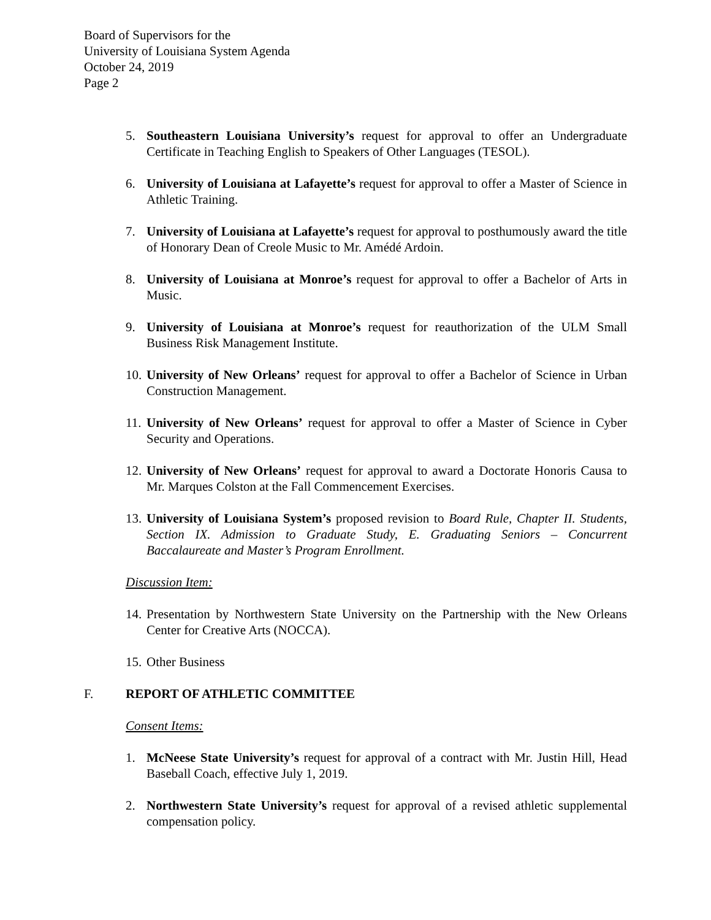Board of Supervisors for the
University of Louisiana System Agenda
October 24, 2019
Page 2
5. Southeastern Louisiana University’s request for approval to offer an Undergraduate Certificate in Teaching English to Speakers of Other Languages (TESOL).
6. University of Louisiana at Lafayette’s request for approval to offer a Master of Science in Athletic Training.
7. University of Louisiana at Lafayette’s request for approval to posthumously award the title of Honorary Dean of Creole Music to Mr. Amédé Ardoin.
8. University of Louisiana at Monroe’s request for approval to offer a Bachelor of Arts in Music.
9. University of Louisiana at Monroe’s request for reauthorization of the ULM Small Business Risk Management Institute.
10.
University of New Orleans’ request for approval to offer a Bachelor of Science in Urban Construction Management.
11.
University of New Orleans’ request for approval to offer a Master of Science in Cyber Security and Operations.
12.
University of New Orleans’ request for approval to award a Doctorate Honoris Causa to Mr. Marques Colston at the Fall Commencement Exercises.
13.
University of Louisiana System’s proposed revision to Board Rule, Chapter II. Students, Section IX. Admission to Graduate Study, E. Graduating Seniors – Concurrent Baccalaureate and Master’s Program Enrollment.
Discussion Item:
14.
Presentation by Northwestern State University on the Partnership with the New Orleans Center for Creative Arts (NOCCA).
15.
Other Business
F. REPORT OF ATHLETIC COMMITTEE
Consent Items:
1. McNeese State University’s request for approval of a contract with Mr. Justin Hill, Head Baseball Coach, effective July 1, 2019.
2. Northwestern State University’s request for approval of a revised athletic supplemental compensation policy.